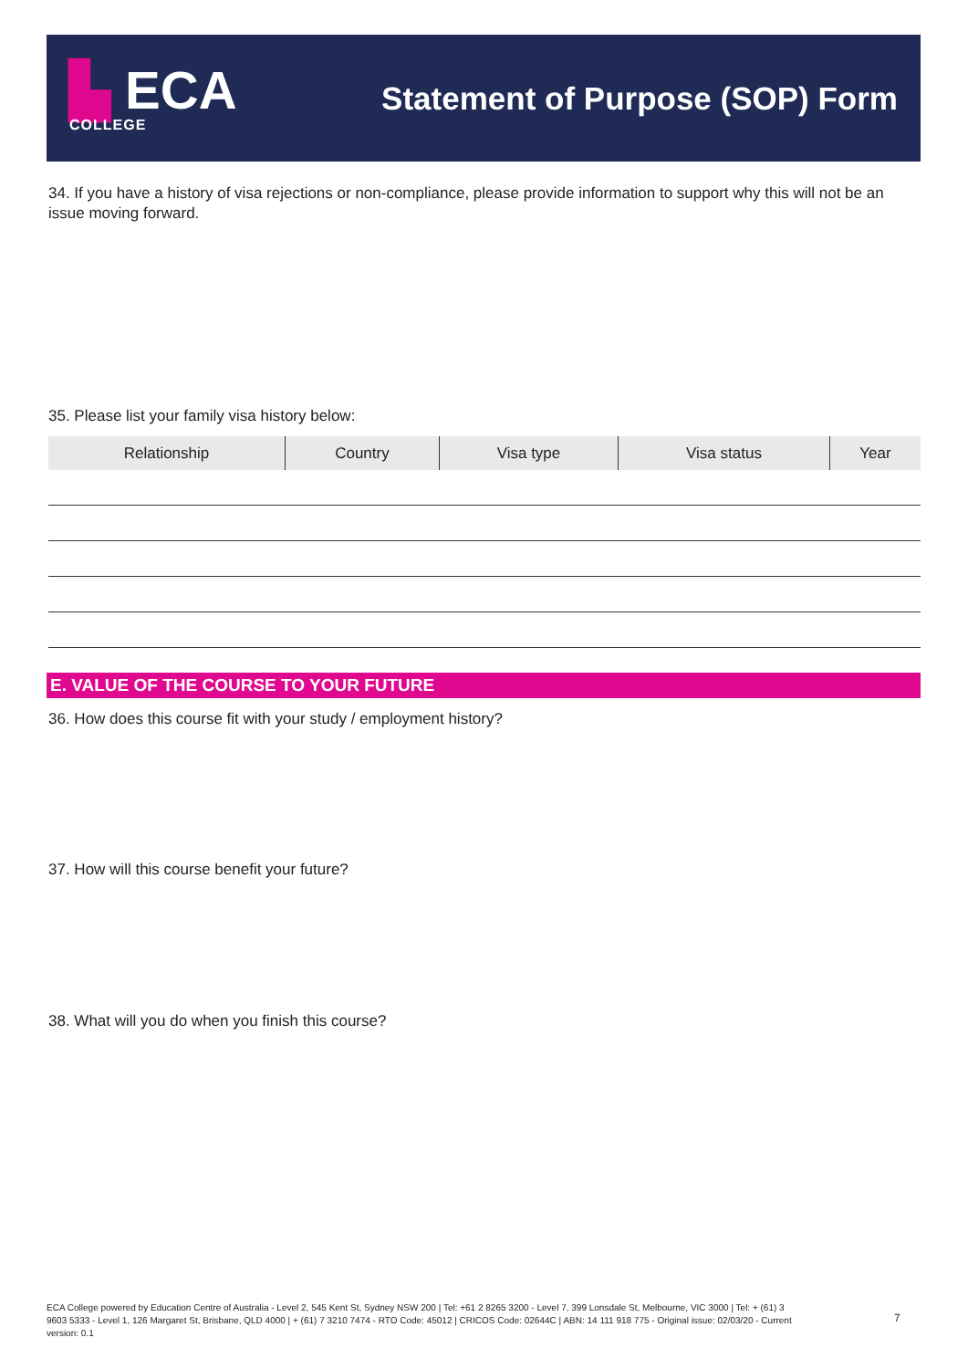▙ ECA
COLLEGE
Statement of Purpose (SOP) Form
34. If you have a history of visa rejections or non-compliance, please provide information to support why this will not be an issue moving forward.
35. Please list your family visa history below:
| Relationship | Country | Visa type | Visa status | Year |
| --- | --- | --- | --- | --- |
E. VALUE OF THE COURSE TO YOUR FUTURE
36. How does this course fit with your study / employment history?
37. How will this course benefit your future?
38. What will you do when you finish this course?
ECA College powered by Education Centre of Australia - Level 2, 545 Kent St, Sydney NSW 200 | Tel: +61 2 8265 3200 - Level 7, 399 Lonsdale St, Melbourne, VIC 3000 | Tel: + (61) 3 9603 5333 - Level 1, 126 Margaret St, Brisbane, QLD 4000 | + (61) 7 3210 7474 - RTO Code: 45012 | CRICOS Code: 02644C | ABN: 14 111 918 775 - Original issue: 02/03/20 - Current version: 0.1
7